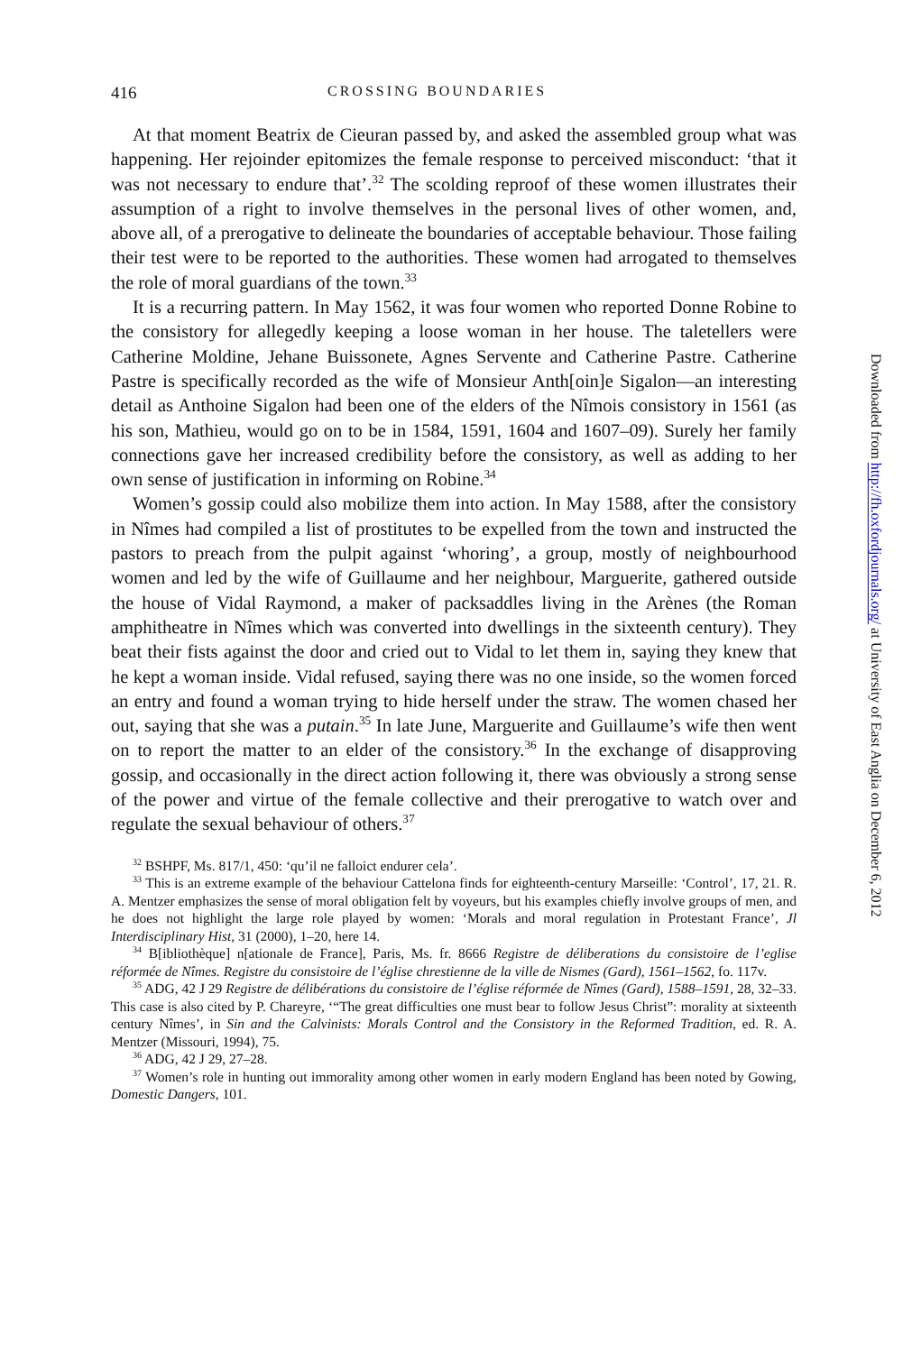416 CROSSING BOUNDARIES
At that moment Beatrix de Cieuran passed by, and asked the assembled group what was happening. Her rejoinder epitomizes the female response to perceived misconduct: ‘that it was not necessary to endure that’.<sup>32</sup> The scolding reproof of these women illustrates their assumption of a right to involve themselves in the personal lives of other women, and, above all, of a prerogative to delineate the boundaries of acceptable behaviour. Those failing their test were to be reported to the authorities. These women had arrogated to themselves the role of moral guardians of the town.<sup>33</sup>
It is a recurring pattern. In May 1562, it was four women who reported Donne Robine to the consistory for allegedly keeping a loose woman in her house. The taletellers were Catherine Moldine, Jehane Buissonete, Agnes Servente and Catherine Pastre. Catherine Pastre is specifically recorded as the wife of Monsieur Anth[oin]e Sigalon—an interesting detail as Anthoine Sigalon had been one of the elders of the Nîmois consistory in 1561 (as his son, Mathieu, would go on to be in 1584, 1591, 1604 and 1607–09). Surely her family connections gave her increased credibility before the consistory, as well as adding to her own sense of justification in informing on Robine.<sup>34</sup>
Women’s gossip could also mobilize them into action. In May 1588, after the consistory in Nîmes had compiled a list of prostitutes to be expelled from the town and instructed the pastors to preach from the pulpit against ‘whoring’, a group, mostly of neighbourhood women and led by the wife of Guillaume and her neighbour, Marguerite, gathered outside the house of Vidal Raymond, a maker of packsaddles living in the Arènes (the Roman amphitheatre in Nîmes which was converted into dwellings in the sixteenth century). They beat their fists against the door and cried out to Vidal to let them in, saying they knew that he kept a woman inside. Vidal refused, saying there was no one inside, so the women forced an entry and found a woman trying to hide herself under the straw. The women chased her out, saying that she was a putain.<sup>35</sup> In late June, Marguerite and Guillaume’s wife then went on to report the matter to an elder of the consistory.<sup>36</sup> In the exchange of disapproving gossip, and occasionally in the direct action following it, there was obviously a strong sense of the power and virtue of the female collective and their prerogative to watch over and regulate the sexual behaviour of others.<sup>37</sup>
<sup>32</sup> BSHPF, Ms. 817/1, 450: ‘qu’il ne falloict endurer cela’.
<sup>33</sup> This is an extreme example of the behaviour Cattelona finds for eighteenth-century Marseille: ‘Control’, 17, 21. R. A. Mentzer emphasizes the sense of moral obligation felt by voyeurs, but his examples chiefly involve groups of men, and he does not highlight the large role played by women: ‘Morals and moral regulation in Protestant France’, Jl Interdisciplinary Hist, 31 (2000), 1–20, here 14.
<sup>34</sup> B[ibliothèque] n[ationale de France], Paris, Ms. fr. 8666 Registre de déliberations du consistoire de l’eglise réformée de Nîmes. Registre du consistoire de l’église chrestienne de la ville de Nismes (Gard), 1561–1562, fo. 117v.
<sup>35</sup> ADG, 42 J 29 Registre de délibérations du consistoire de l’église réformée de Nîmes (Gard), 1588–1591, 28, 32–33. This case is also cited by P. Chareyre, ‘“The great difficulties one must bear to follow Jesus Christ”: morality at sixteenth century Nîmes’, in Sin and the Calvinists: Morals Control and the Consistory in the Reformed Tradition, ed. R. A. Mentzer (Missouri, 1994), 75.
<sup>36</sup> ADG, 42 J 29, 27–28.
<sup>37</sup> Women’s role in hunting out immorality among other women in early modern England has been noted by Gowing, Domestic Dangers, 101.
Downloaded from http://fh.oxfordjournals.org/ at University of East Anglia on December 6, 2012